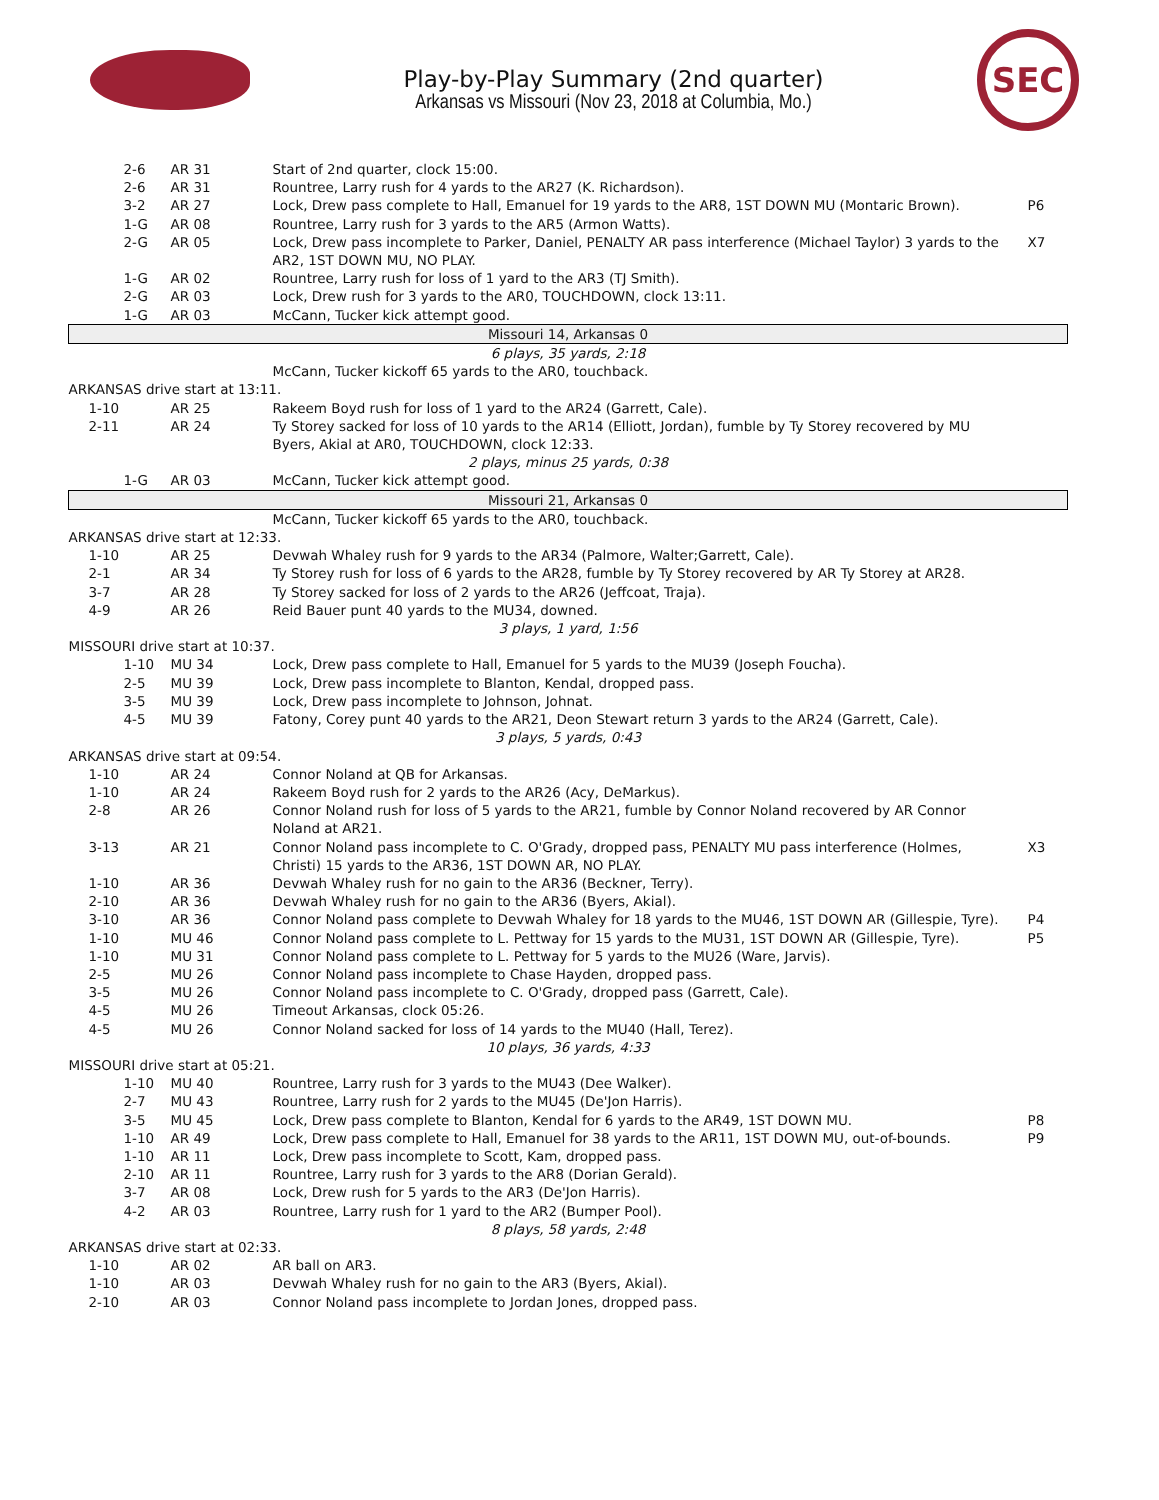Play-by-Play Summary (2nd quarter)
Arkansas vs Missouri (Nov 23, 2018 at Columbia, Mo.)
SEC
| 2-6 | AR 31 | Start of 2nd quarter, clock 15:00. | |
| 2-6 | AR 31 | Rountree, Larry rush for 4 yards to the AR27 (K. Richardson). | |
| 3-2 | AR 27 | Lock, Drew pass complete to Hall, Emanuel for 19 yards to the AR8, 1ST DOWN MU (Montaric Brown). | P6 |
| 1-G | AR 08 | Rountree, Larry rush for 3 yards to the AR5 (Armon Watts). | |
| 2-G | AR 05 | Lock, Drew pass incomplete to Parker, Daniel, PENALTY AR pass interference (Michael Taylor) 3 yards to the AR2, 1ST DOWN MU, NO PLAY. | X7 |
| 1-G | AR 02 | Rountree, Larry rush for loss of 1 yard to the AR3 (TJ Smith). | |
| 2-G | AR 03 | Lock, Drew rush for 3 yards to the AR0, TOUCHDOWN, clock 13:11. | |
| 1-G | AR 03 | McCann, Tucker kick attempt good. | |
| Missouri 14, Arkansas 0 | | | |
| 6 plays, 35 yards, 2:18 | | | |
| | | McCann, Tucker kickoff 65 yards to the AR0, touchback. | |
| ARKANSAS drive start at 13:11. | | | |
| 1-10 | AR 25 | Rakeem Boyd rush for loss of 1 yard to the AR24 (Garrett, Cale). | |
| 2-11 | AR 24 | Ty Storey sacked for loss of 10 yards to the AR14 (Elliott, Jordan), fumble by Ty Storey recovered by MU Byers, Akial at AR0, TOUCHDOWN, clock 12:33. | |
| 2 plays, minus 25 yards, 0:38 | | | |
| 1-G | AR 03 | McCann, Tucker kick attempt good. | |
| Missouri 21, Arkansas 0 | | | |
| | | McCann, Tucker kickoff 65 yards to the AR0, touchback. | |
| ARKANSAS drive start at 12:33. | | | |
| 1-10 | AR 25 | Devwah Whaley rush for 9 yards to the AR34 (Palmore, Walter;Garrett, Cale). | |
| 2-1 | AR 34 | Ty Storey rush for loss of 6 yards to the AR28, fumble by Ty Storey recovered by AR Ty Storey at AR28. | |
| 3-7 | AR 28 | Ty Storey sacked for loss of 2 yards to the AR26 (Jeffcoat, Traja). | |
| 4-9 | AR 26 | Reid Bauer punt 40 yards to the MU34, downed. | |
| 3 plays, 1 yard, 1:56 | | | |
| MISSOURI drive start at 10:37. | | | |
| 1-10 | MU 34 | Lock, Drew pass complete to Hall, Emanuel for 5 yards to the MU39 (Joseph Foucha). | |
| 2-5 | MU 39 | Lock, Drew pass incomplete to Blanton, Kendal, dropped pass. | |
| 3-5 | MU 39 | Lock, Drew pass incomplete to Johnson, Johnat. | |
| 4-5 | MU 39 | Fatony, Corey punt 40 yards to the AR21, Deon Stewart return 3 yards to the AR24 (Garrett, Cale). | |
| 3 plays, 5 yards, 0:43 | | | |
| ARKANSAS drive start at 09:54. | | | |
| 1-10 | AR 24 | Connor Noland at QB for Arkansas. | |
| 1-10 | AR 24 | Rakeem Boyd rush for 2 yards to the AR26 (Acy, DeMarkus). | |
| 2-8 | AR 26 | Connor Noland rush for loss of 5 yards to the AR21, fumble by Connor Noland recovered by AR Connor Noland at AR21. | |
| 3-13 | AR 21 | Connor Noland pass incomplete to C. O'Grady, dropped pass, PENALTY MU pass interference (Holmes, Christi) 15 yards to the AR36, 1ST DOWN AR, NO PLAY. | X3 |
| 1-10 | AR 36 | Devwah Whaley rush for no gain to the AR36 (Beckner, Terry). | |
| 2-10 | AR 36 | Devwah Whaley rush for no gain to the AR36 (Byers, Akial). | |
| 3-10 | AR 36 | Connor Noland pass complete to Devwah Whaley for 18 yards to the MU46, 1ST DOWN AR (Gillespie, Tyre). | P4 |
| 1-10 | MU 46 | Connor Noland pass complete to L. Pettway for 15 yards to the MU31, 1ST DOWN AR (Gillespie, Tyre). | P5 |
| 1-10 | MU 31 | Connor Noland pass complete to L. Pettway for 5 yards to the MU26 (Ware, Jarvis). | |
| 2-5 | MU 26 | Connor Noland pass incomplete to Chase Hayden, dropped pass. | |
| 3-5 | MU 26 | Connor Noland pass incomplete to C. O'Grady, dropped pass (Garrett, Cale). | |
| 4-5 | MU 26 | Timeout Arkansas, clock 05:26. | |
| 4-5 | MU 26 | Connor Noland sacked for loss of 14 yards to the MU40 (Hall, Terez). | |
| 10 plays, 36 yards, 4:33 | | | |
| MISSOURI drive start at 05:21. | | | |
| 1-10 | MU 40 | Rountree, Larry rush for 3 yards to the MU43 (Dee Walker). | |
| 2-7 | MU 43 | Rountree, Larry rush for 2 yards to the MU45 (De'Jon Harris). | |
| 3-5 | MU 45 | Lock, Drew pass complete to Blanton, Kendal for 6 yards to the AR49, 1ST DOWN MU. | P8 |
| 1-10 | AR 49 | Lock, Drew pass complete to Hall, Emanuel for 38 yards to the AR11, 1ST DOWN MU, out-of-bounds. | P9 |
| 1-10 | AR 11 | Lock, Drew pass incomplete to Scott, Kam, dropped pass. | |
| 2-10 | AR 11 | Rountree, Larry rush for 3 yards to the AR8 (Dorian Gerald). | |
| 3-7 | AR 08 | Lock, Drew rush for 5 yards to the AR3 (De'Jon Harris). | |
| 4-2 | AR 03 | Rountree, Larry rush for 1 yard to the AR2 (Bumper Pool). | |
| 8 plays, 58 yards, 2:48 | | | |
| ARKANSAS drive start at 02:33. | | | |
| 1-10 | AR 02 | AR ball on AR3. | |
| 1-10 | AR 03 | Devwah Whaley rush for no gain to the AR3 (Byers, Akial). | |
| 2-10 | AR 03 | Connor Noland pass incomplete to Jordan Jones, dropped pass. | |